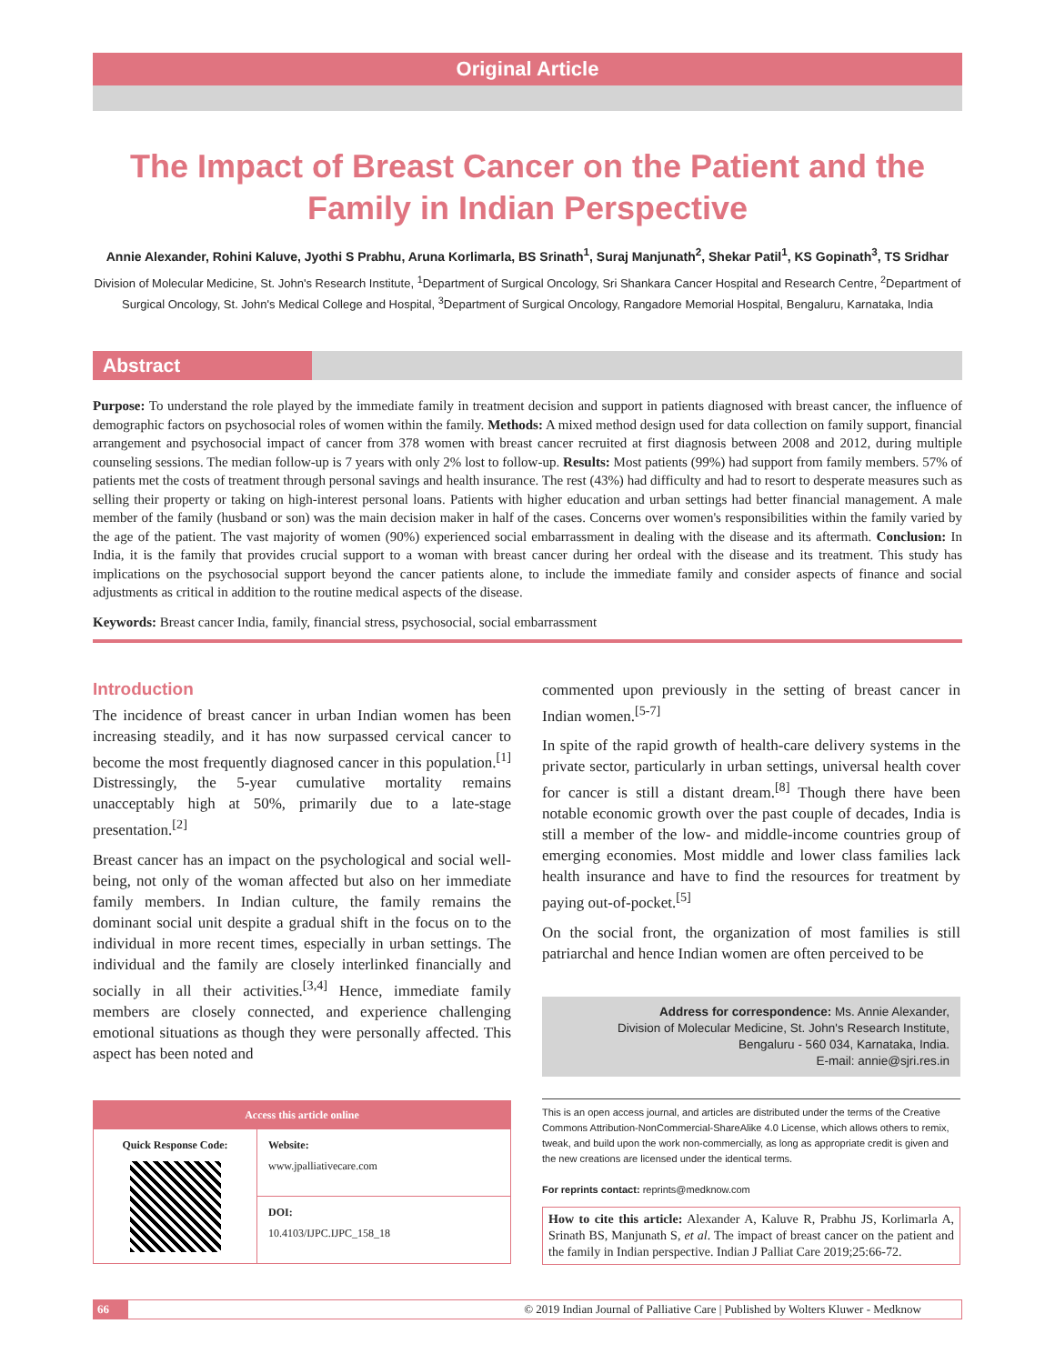Original Article
The Impact of Breast Cancer on the Patient and the Family in Indian Perspective
Annie Alexander, Rohini Kaluve, Jyothi S Prabhu, Aruna Korlimarla, BS Srinath<sup>1</sup>, Suraj Manjunath<sup>2</sup>, Shekar Patil<sup>1</sup>, KS Gopinath<sup>3</sup>, TS Sridhar
Division of Molecular Medicine, St. John's Research Institute, <sup>1</sup>Department of Surgical Oncology, Sri Shankara Cancer Hospital and Research Centre, <sup>2</sup>Department of Surgical Oncology, St. John's Medical College and Hospital, <sup>3</sup>Department of Surgical Oncology, Rangadore Memorial Hospital, Bengaluru, Karnataka, India
Abstract
Purpose: To understand the role played by the immediate family in treatment decision and support in patients diagnosed with breast cancer, the influence of demographic factors on psychosocial roles of women within the family. Methods: A mixed method design used for data collection on family support, financial arrangement and psychosocial impact of cancer from 378 women with breast cancer recruited at first diagnosis between 2008 and 2012, during multiple counseling sessions. The median follow-up is 7 years with only 2% lost to follow-up. Results: Most patients (99%) had support from family members. 57% of patients met the costs of treatment through personal savings and health insurance. The rest (43%) had difficulty and had to resort to desperate measures such as selling their property or taking on high-interest personal loans. Patients with higher education and urban settings had better financial management. A male member of the family (husband or son) was the main decision maker in half of the cases. Concerns over women's responsibilities within the family varied by the age of the patient. The vast majority of women (90%) experienced social embarrassment in dealing with the disease and its aftermath. Conclusion: In India, it is the family that provides crucial support to a woman with breast cancer during her ordeal with the disease and its treatment. This study has implications on the psychosocial support beyond the cancer patients alone, to include the immediate family and consider aspects of finance and social adjustments as critical in addition to the routine medical aspects of the disease.
Keywords: Breast cancer India, family, financial stress, psychosocial, social embarrassment
Introduction
The incidence of breast cancer in urban Indian women has been increasing steadily, and it has now surpassed cervical cancer to become the most frequently diagnosed cancer in this population.<sup>[1]</sup> Distressingly, the 5-year cumulative mortality remains unacceptably high at 50%, primarily due to a late-stage presentation.<sup>[2]</sup>
Breast cancer has an impact on the psychological and social well-being, not only of the woman affected but also on her immediate family members. In Indian culture, the family remains the dominant social unit despite a gradual shift in the focus on to the individual in more recent times, especially in urban settings. The individual and the family are closely interlinked financially and socially in all their activities.<sup>[3,4]</sup> Hence, immediate family members are closely connected, and experience challenging emotional situations as though they were personally affected. This aspect has been noted and
Access this article online
| Quick Response Code: | Website: www.jpalliativecare.com |
| | DOI: 10.4103/IJPC.IJPC_158_18 |
commented upon previously in the setting of breast cancer in Indian women.<sup>[5-7]</sup>
In spite of the rapid growth of health-care delivery systems in the private sector, particularly in urban settings, universal health cover for cancer is still a distant dream.<sup>[8]</sup> Though there have been notable economic growth over the past couple of decades, India is still a member of the low- and middle-income countries group of emerging economies. Most middle and lower class families lack health insurance and have to find the resources for treatment by paying out-of-pocket.<sup>[5]</sup>
On the social front, the organization of most families is still patriarchal and hence Indian women are often perceived to be
Address for correspondence: Ms. Annie Alexander,
Division of Molecular Medicine, St. John's Research Institute,
Bengaluru - 560 034, Karnataka, India.
E-mail: annie@sjri.res.in
This is an open access journal, and articles are distributed under the terms of the Creative Commons Attribution-NonCommercial-ShareAlike 4.0 License, which allows others to remix, tweak, and build upon the work non-commercially, as long as appropriate credit is given and the new creations are licensed under the identical terms.
For reprints contact: reprints@medknow.com
How to cite this article: Alexander A, Kaluve R, Prabhu JS, Korlimarla A, Srinath BS, Manjunath S, et al. The impact of breast cancer on the patient and the family in Indian perspective. Indian J Palliat Care 2019;25:66-72.
66 © 2019 Indian Journal of Palliative Care | Published by Wolters Kluwer - Medknow